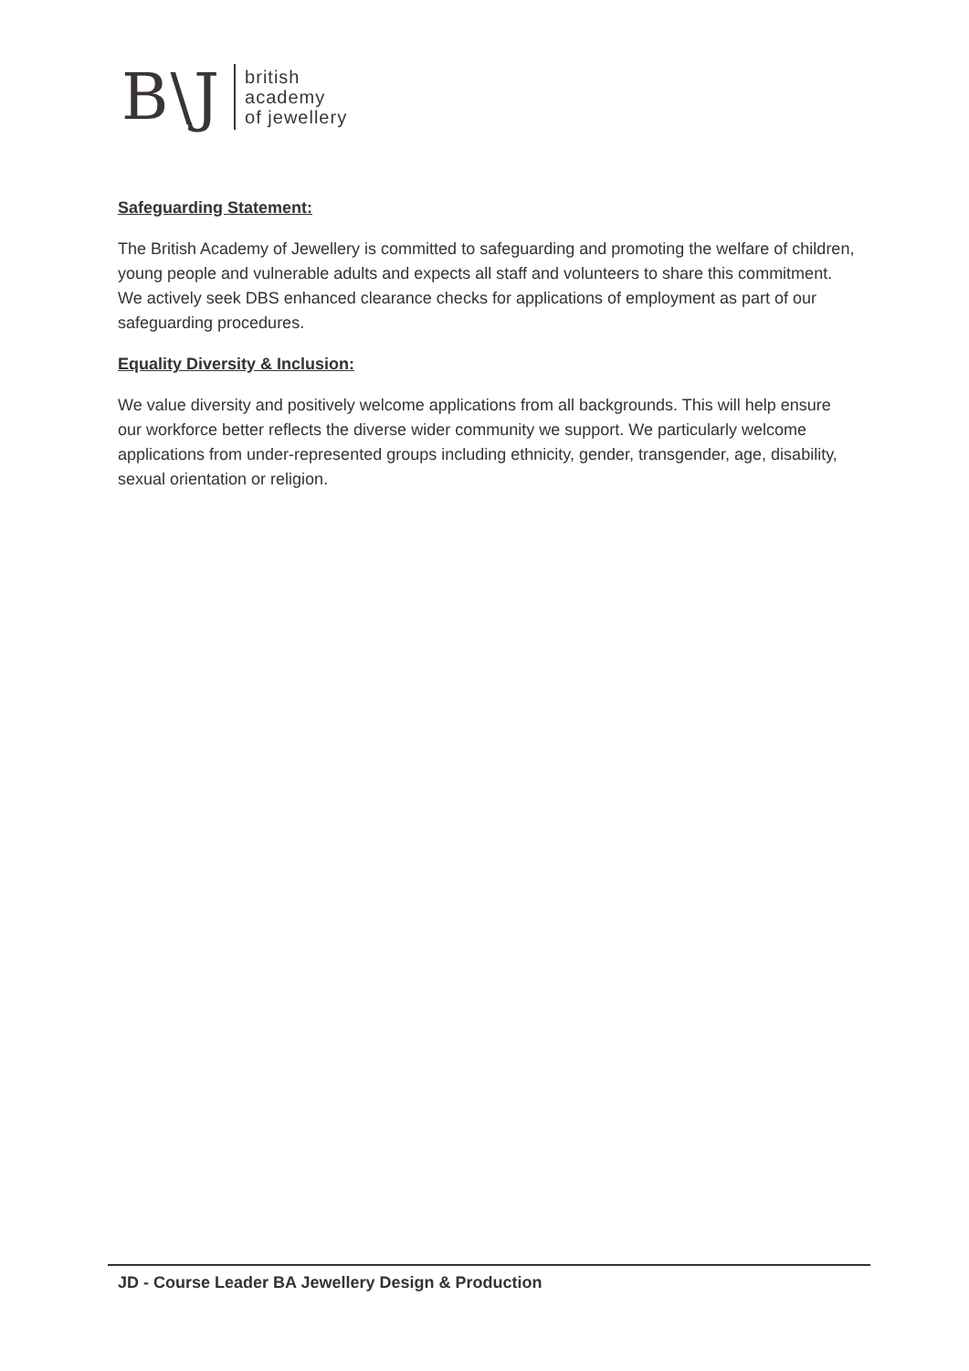B\J
british
academy
of jewellery
Safeguarding Statement:
The British Academy of Jewellery is committed to safeguarding and promoting the welfare of children, young people and vulnerable adults and expects all staff and volunteers to share this commitment. We actively seek DBS enhanced clearance checks for applications of employment as part of our safeguarding procedures.
Equality Diversity & Inclusion:
We value diversity and positively welcome applications from all backgrounds. This will help ensure our workforce better reflects the diverse wider community we support. We particularly welcome applications from under-represented groups including ethnicity, gender, transgender, age, disability, sexual orientation or religion.
JD - Course Leader BA Jewellery Design & Production